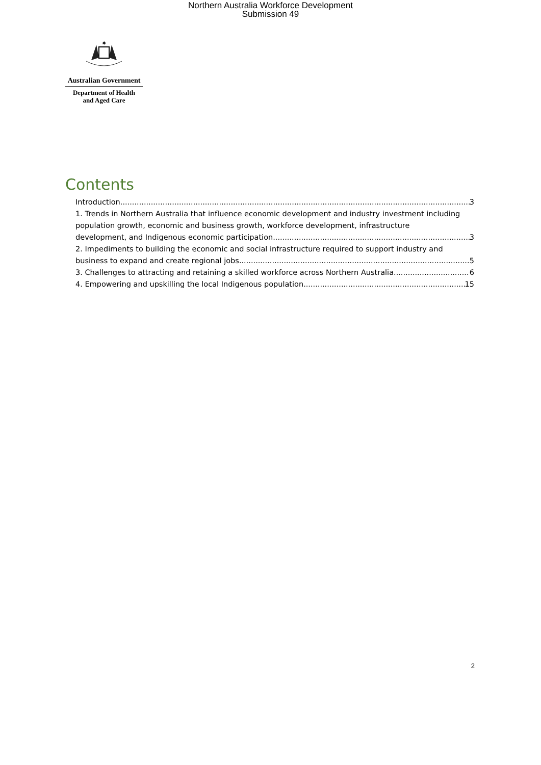Northern Australia Workforce Development
Submission 49
✶
Australian Government
Department of Health
and Aged Care
Contents
Introduction 3
1. Trends in Northern Australia that influence economic development and industry investment including population growth, economic and business growth, workforce development, infrastructure
development, and Indigenous economic participation 3
2. Impediments to building the economic and social infrastructure required to support industry and
business to expand and create regional jobs 5
3. Challenges to attracting and retaining a skilled workforce across Northern Australia 6
4. Empowering and upskilling the local Indigenous population 15
2